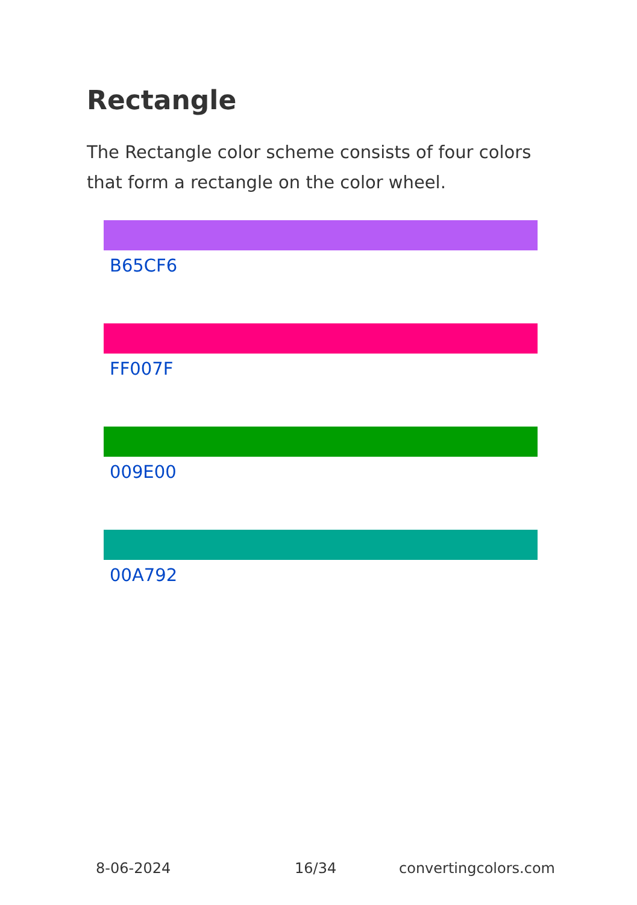Rectangle
The Rectangle color scheme consists of four colors that form a rectangle on the color wheel.
B65CF6
FF007F
009E00
00A792
8-06-2024 16/34 convertingcolors.com